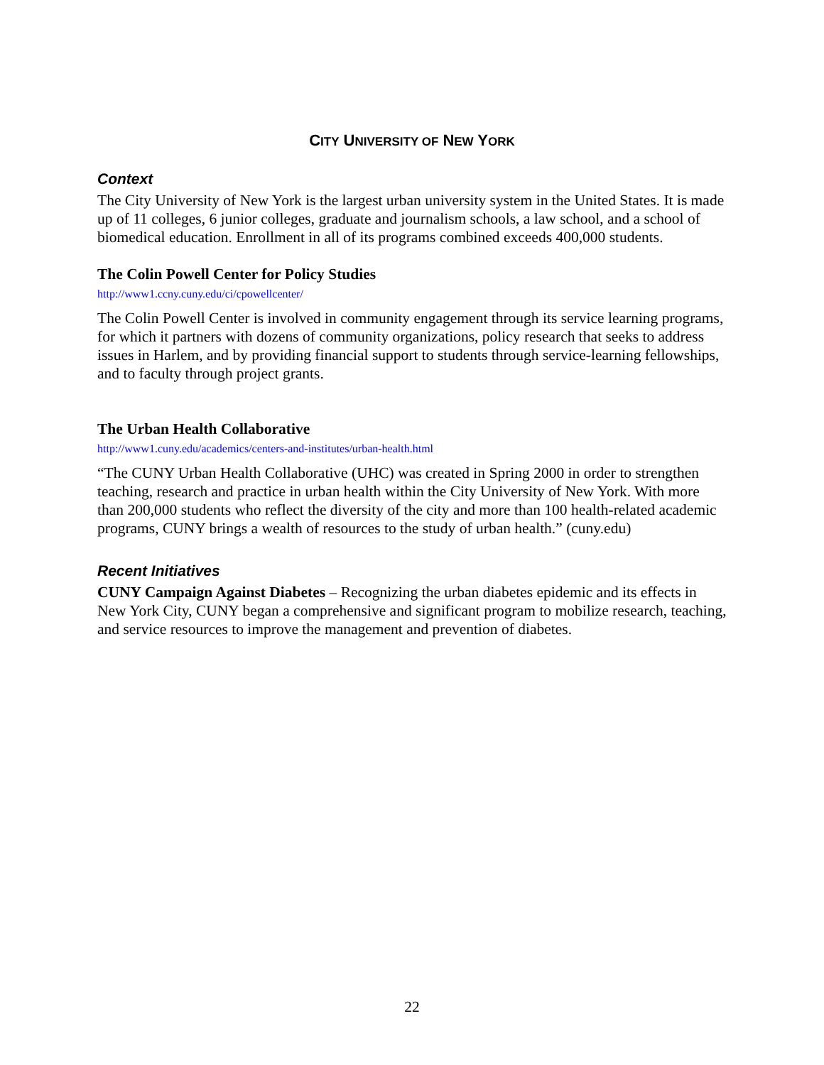CITY UNIVERSITY OF NEW YORK
Context
The City University of New York is the largest urban university system in the United States. It is made up of 11 colleges, 6 junior colleges, graduate and journalism schools, a law school, and a school of biomedical education. Enrollment in all of its programs combined exceeds 400,000 students.
The Colin Powell Center for Policy Studies
http://www1.ccny.cuny.edu/ci/cpowellcenter/
The Colin Powell Center is involved in community engagement through its service learning programs, for which it partners with dozens of community organizations, policy research that seeks to address issues in Harlem, and by providing financial support to students through service-learning fellowships, and to faculty through project grants.
The Urban Health Collaborative
http://www1.cuny.edu/academics/centers-and-institutes/urban-health.html
“The CUNY Urban Health Collaborative (UHC) was created in Spring 2000 in order to strengthen teaching, research and practice in urban health within the City University of New York. With more than 200,000 students who reflect the diversity of the city and more than 100 health-related academic programs, CUNY brings a wealth of resources to the study of urban health.” (cuny.edu)
Recent Initiatives
CUNY Campaign Against Diabetes – Recognizing the urban diabetes epidemic and its effects in New York City, CUNY began a comprehensive and significant program to mobilize research, teaching, and service resources to improve the management and prevention of diabetes.
22